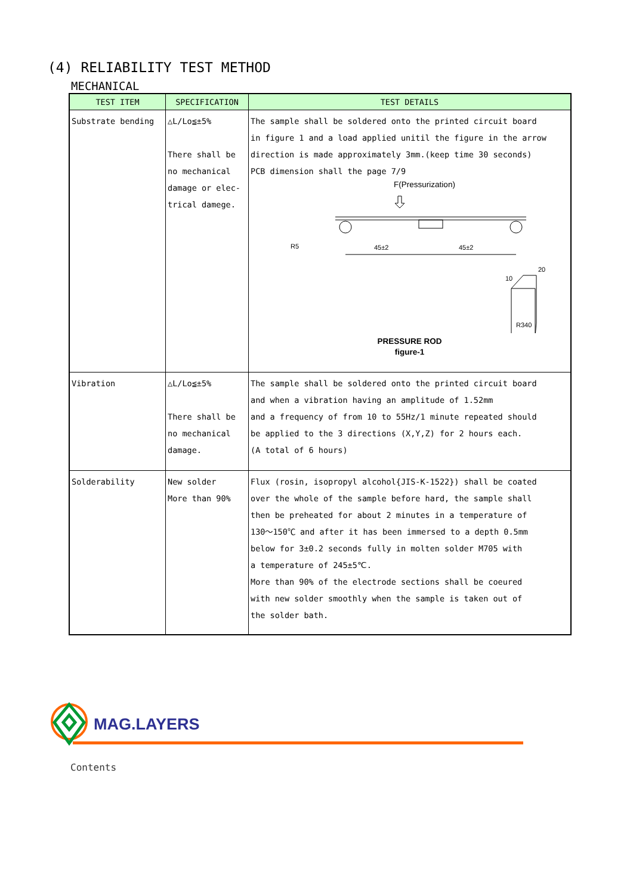(4) RELIABILITY TEST METHOD
MECHANICAL
| TEST ITEM | SPECIFICATION | TEST DETAILS |
| --- | --- | --- |
| Substrate bending | △L/Lo≦±5% There shall be no mechanical damage or elec- trical damege. | The sample shall be soldered onto the printed circuit board in figure 1 and a load applied unitil the figure in the arrow direction is made approximately 3mm.(keep time 30 seconds) PCB dimension shall the page 7/9 F(Pressurization) R5 45±2 45±2 20 10 R340 PRESSURE ROD figure-1 |
| Vibration | △L/Lo≦±5% There shall be no mechanical damage. | The sample shall be soldered onto the printed circuit board and when a vibration having an amplitude of 1.52mm and a frequency of from 10 to 55Hz/1 minute repeated should be applied to the 3 directions (X,Y,Z) for 2 hours each. (A total of 6 hours) |
| Solderability | New solder More than 90% | Flux (rosin, isopropyl alcohol{JIS-K-1522}) shall be coated over the whole of the sample before hard, the sample shall then be preheated for about 2 minutes in a temperature of 130～150℃ and after it has been immersed to a depth 0.5mm below for 3±0.2 seconds fully in molten solder M705 with a temperature of 245±5℃. More than 90% of the electrode sections shall be coeured with new solder smoothly when the sample is taken out of the solder bath. |
MAG.LAYERS
Contents